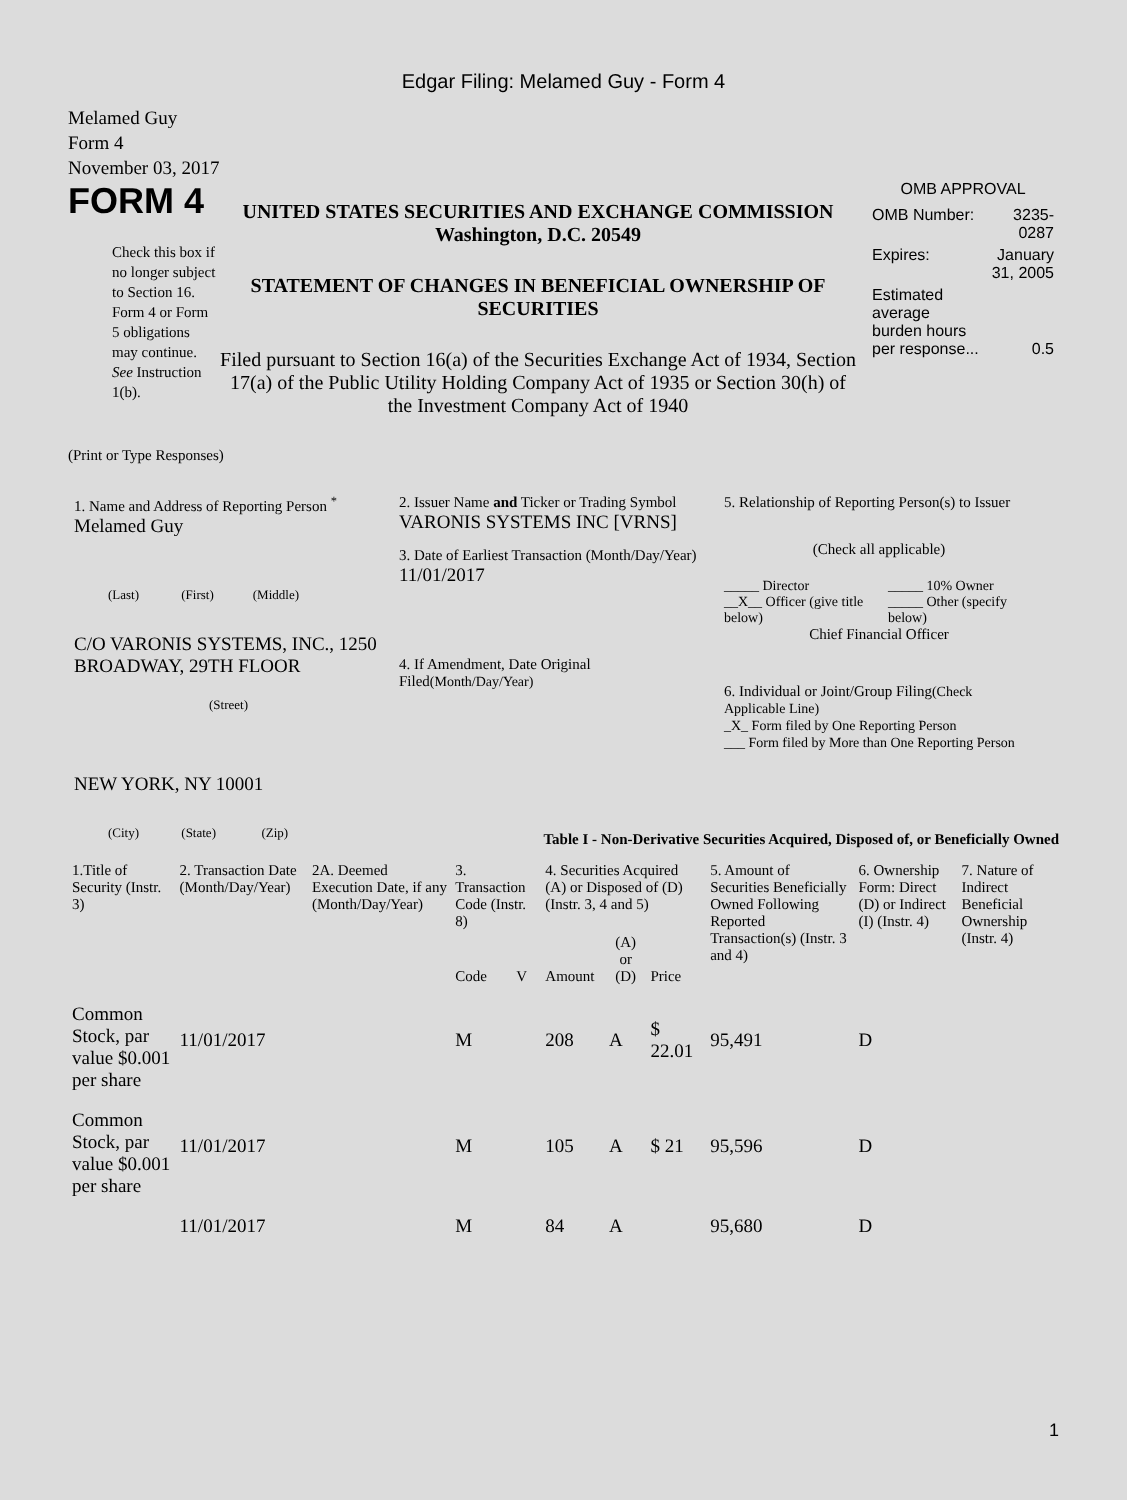Edgar Filing: Melamed Guy - Form 4
Melamed Guy
Form 4
November 03, 2017
FORM 4
Check this box if no longer subject to Section 16. Form 4 or Form 5 obligations may continue. See Instruction 1(b).
UNITED STATES SECURITIES AND EXCHANGE COMMISSION
Washington, D.C. 20549
STATEMENT OF CHANGES IN BENEFICIAL OWNERSHIP OF SECURITIES
Filed pursuant to Section 16(a) of the Securities Exchange Act of 1934, Section 17(a) of the Public Utility Holding Company Act of 1935 or Section 30(h) of the Investment Company Act of 1940
OMB APPROVAL
| OMB Number: | 3235-0287 |
| Expires: | January 31, 2005 |
| Estimated average burden hours per response... | 0.5 |
(Print or Type Responses)
1. Name and Address of Reporting Person <sup>*</sup>
Melamed Guy
(Last) (First) (Middle)
C/O VARONIS SYSTEMS, INC., 1250 BROADWAY, 29TH FLOOR
(Street)
NEW YORK, NY 10001
(City) (State) (Zip)
2. Issuer Name and Ticker or Trading Symbol
VARONIS SYSTEMS INC [VRNS]
3. Date of Earliest Transaction (Month/Day/Year)
11/01/2017
4. If Amendment, Date Original Filed(Month/Day/Year)
5. Relationship of Reporting Person(s) to Issuer
(Check all applicable)
| _____ Director __X__ Officer (give title below) | _____ 10% Owner _____ Other (specify below) |
Chief Financial Officer
6. Individual or Joint/Group Filing(Check Applicable Line)
_X_ Form filed by One Reporting Person
___ Form filed by More than One Reporting Person
Table I - Non-Derivative Securities Acquired, Disposed of, or Beneficially Owned
| 1.Title of Security (Instr. 3) | 2. Transaction Date (Month/Day/Year) | 2A. Deemed Execution Date, if any (Month/Day/Year) | 3. Transaction Code (Instr. 8) | | 4. Securities Acquired (A) or Disposed of (D) (Instr. 3, 4 and 5) | | | 5. Amount of Securities Beneficially Owned Following Reported Transaction(s) (Instr. 3 and 4) | 6. Ownership Form: Direct (D) or Indirect (I) (Instr. 4) | 7. Nature of Indirect Beneficial Ownership (Instr. 4) |
| --- | --- | --- | --- | --- | --- | --- | --- | --- | --- | --- |
| | | | Code | V | Amount | (A) or (D) | Price | | | |
| Common Stock, par value $0.001 per share | 11/01/2017 | | M | | 208 | A | $ 22.01 | 95,491 | D | |
| Common Stock, par value $0.001 per share | 11/01/2017 | | M | | 105 | A | $ 21 | 95,596 | D | |
| | 11/01/2017 | | M | | 84 | A | | 95,680 | D | |
1